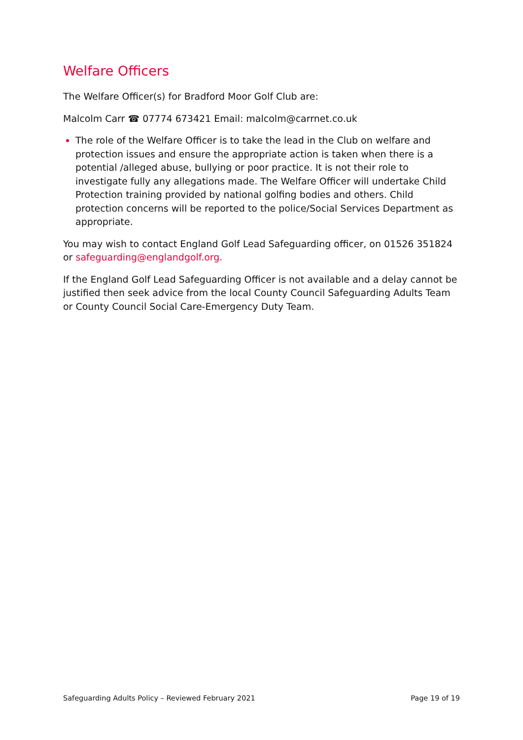Welfare Officers
The Welfare Officer(s) for Bradford Moor Golf Club are:
Malcolm Carr ☎ 07774 673421 Email: malcolm@carrnet.co.uk
The role of the Welfare Officer is to take the lead in the Club on welfare and protection issues and ensure the appropriate action is taken when there is a potential /alleged abuse, bullying or poor practice. It is not their role to investigate fully any allegations made. The Welfare Officer will undertake Child Protection training provided by national golfing bodies and others. Child protection concerns will be reported to the police/Social Services Department as appropriate.
You may wish to contact England Golf Lead Safeguarding officer, on 01526 351824 or safeguarding@englandgolf.org.
If the England Golf Lead Safeguarding Officer is not available and a delay cannot be justified then seek advice from the local County Council Safeguarding Adults Team or County Council Social Care-Emergency Duty Team.
Safeguarding Adults Policy – Reviewed February 2021 Page 19 of 19